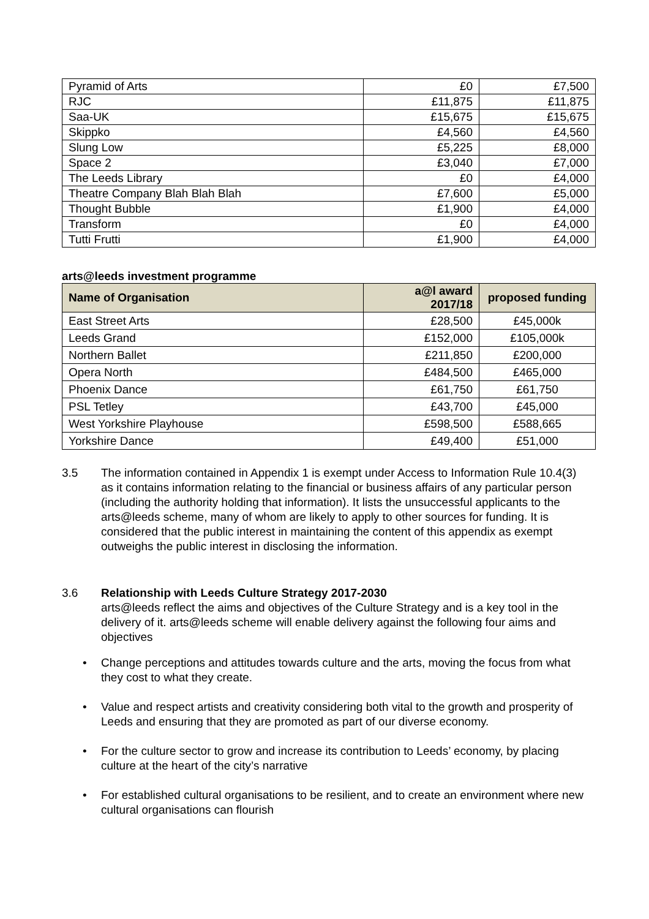| Pyramid of Arts | £0 | £7,500 |
| RJC | £11,875 | £11,875 |
| Saa-UK | £15,675 | £15,675 |
| Skippko | £4,560 | £4,560 |
| Slung Low | £5,225 | £8,000 |
| Space 2 | £3,040 | £7,000 |
| The Leeds Library | £0 | £4,000 |
| Theatre Company Blah Blah Blah | £7,600 | £5,000 |
| Thought Bubble | £1,900 | £4,000 |
| Transform | £0 | £4,000 |
| Tutti Frutti | £1,900 | £4,000 |
arts@leeds investment programme
| Name of Organisation | a@l award 2017/18 | proposed funding |
| --- | --- | --- |
| East Street Arts | £28,500 | £45,000k |
| Leeds Grand | £152,000 | £105,000k |
| Northern Ballet | £211,850 | £200,000 |
| Opera North | £484,500 | £465,000 |
| Phoenix Dance | £61,750 | £61,750 |
| PSL Tetley | £43,700 | £45,000 |
| West Yorkshire Playhouse | £598,500 | £588,665 |
| Yorkshire Dance | £49,400 | £51,000 |
3.5 The information contained in Appendix 1 is exempt under Access to Information Rule 10.4(3) as it contains information relating to the financial or business affairs of any particular person (including the authority holding that information). It lists the unsuccessful applicants to the arts@leeds scheme, many of whom are likely to apply to other sources for funding. It is considered that the public interest in maintaining the content of this appendix as exempt outweighs the public interest in disclosing the information.
3.6 Relationship with Leeds Culture Strategy 2017-2030
arts@leeds reflect the aims and objectives of the Culture Strategy and is a key tool in the delivery of it. arts@leeds scheme will enable delivery against the following four aims and objectives
• Change perceptions and attitudes towards culture and the arts, moving the focus from what they cost to what they create.
• Value and respect artists and creativity considering both vital to the growth and prosperity of Leeds and ensuring that they are promoted as part of our diverse economy.
• For the culture sector to grow and increase its contribution to Leeds’ economy, by placing culture at the heart of the city’s narrative
• For established cultural organisations to be resilient, and to create an environment where new cultural organisations can flourish